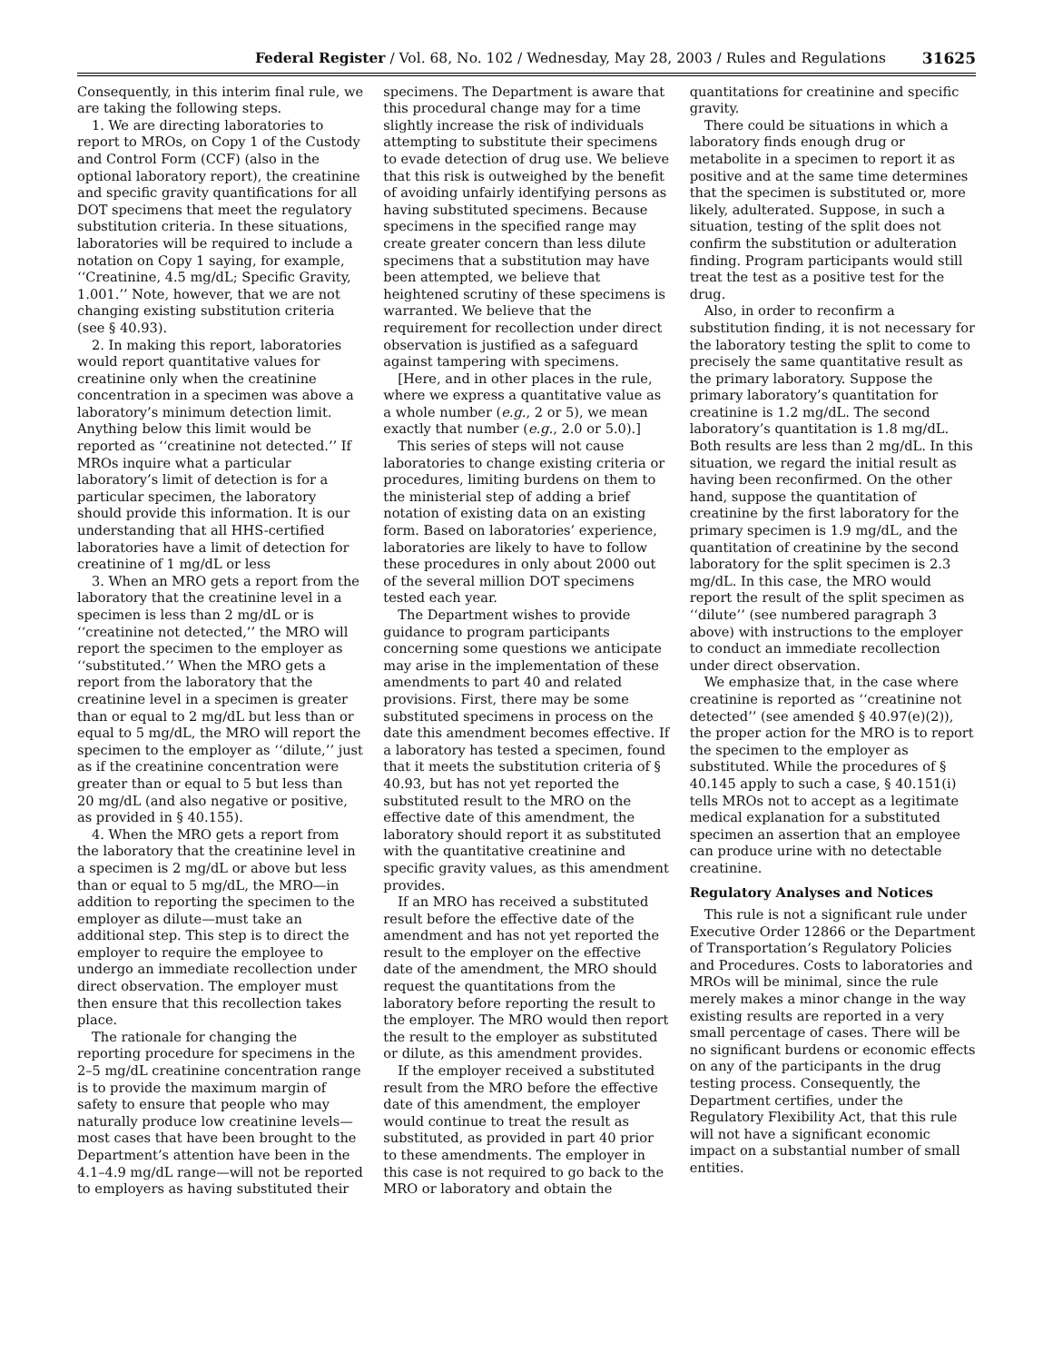Federal Register / Vol. 68, No. 102 / Wednesday, May 28, 2003 / Rules and Regulations 31625
Consequently, in this interim final rule, we are taking the following steps.
1. We are directing laboratories to report to MROs, on Copy 1 of the Custody and Control Form (CCF) (also in the optional laboratory report), the creatinine and specific gravity quantifications for all DOT specimens that meet the regulatory substitution criteria. In these situations, laboratories will be required to include a notation on Copy 1 saying, for example, ‘‘Creatinine, 4.5 mg/dL; Specific Gravity, 1.001.’’ Note, however, that we are not changing existing substitution criteria (see § 40.93).
2. In making this report, laboratories would report quantitative values for creatinine only when the creatinine concentration in a specimen was above a laboratory’s minimum detection limit. Anything below this limit would be reported as ‘‘creatinine not detected.’’ If MROs inquire what a particular laboratory’s limit of detection is for a particular specimen, the laboratory should provide this information. It is our understanding that all HHS-certified laboratories have a limit of detection for creatinine of 1 mg/dL or less
3. When an MRO gets a report from the laboratory that the creatinine level in a specimen is less than 2 mg/dL or is ‘‘creatinine not detected,’’ the MRO will report the specimen to the employer as ‘‘substituted.’’ When the MRO gets a report from the laboratory that the creatinine level in a specimen is greater than or equal to 2 mg/dL but less than or equal to 5 mg/dL, the MRO will report the specimen to the employer as ‘‘dilute,’’ just as if the creatinine concentration were greater than or equal to 5 but less than 20 mg/dL (and also negative or positive, as provided in § 40.155).
4. When the MRO gets a report from the laboratory that the creatinine level in a specimen is 2 mg/dL or above but less than or equal to 5 mg/dL, the MRO—in addition to reporting the specimen to the employer as dilute—must take an additional step. This step is to direct the employer to require the employee to undergo an immediate recollection under direct observation. The employer must then ensure that this recollection takes place.
The rationale for changing the reporting procedure for specimens in the 2–5 mg/dL creatinine concentration range is to provide the maximum margin of safety to ensure that people who may naturally produce low creatinine levels—most cases that have been brought to the Department’s attention have been in the 4.1–4.9 mg/dL range—will not be reported to employers as having substituted their specimens. The Department is aware that this procedural change may for a time slightly increase the risk of individuals attempting to substitute their specimens to evade detection of drug use. We believe that this risk is outweighed by the benefit of avoiding unfairly identifying persons as having substituted specimens. Because specimens in the specified range may create greater concern than less dilute specimens that a substitution may have been attempted, we believe that heightened scrutiny of these specimens is warranted. We believe that the requirement for recollection under direct observation is justified as a safeguard against tampering with specimens.
[Here, and in other places in the rule, where we express a quantitative value as a whole number (e.g., 2 or 5), we mean exactly that number (e.g., 2.0 or 5.0).]
This series of steps will not cause laboratories to change existing criteria or procedures, limiting burdens on them to the ministerial step of adding a brief notation of existing data on an existing form. Based on laboratories’ experience, laboratories are likely to have to follow these procedures in only about 2000 out of the several million DOT specimens tested each year.
The Department wishes to provide guidance to program participants concerning some questions we anticipate may arise in the implementation of these amendments to part 40 and related provisions. First, there may be some substituted specimens in process on the date this amendment becomes effective. If a laboratory has tested a specimen, found that it meets the substitution criteria of § 40.93, but has not yet reported the substituted result to the MRO on the effective date of this amendment, the laboratory should report it as substituted with the quantitative creatinine and specific gravity values, as this amendment provides.
If an MRO has received a substituted result before the effective date of the amendment and has not yet reported the result to the employer on the effective date of the amendment, the MRO should request the quantitations from the laboratory before reporting the result to the employer. The MRO would then report the result to the employer as substituted or dilute, as this amendment provides.
If the employer received a substituted result from the MRO before the effective date of this amendment, the employer would continue to treat the result as substituted, as provided in part 40 prior to these amendments. The employer in this case is not required to go back to the MRO or laboratory and obtain the quantitations for creatinine and specific gravity.
There could be situations in which a laboratory finds enough drug or metabolite in a specimen to report it as positive and at the same time determines that the specimen is substituted or, more likely, adulterated. Suppose, in such a situation, testing of the split does not confirm the substitution or adulteration finding. Program participants would still treat the test as a positive test for the drug.
Also, in order to reconfirm a substitution finding, it is not necessary for the laboratory testing the split to come to precisely the same quantitative result as the primary laboratory. Suppose the primary laboratory’s quantitation for creatinine is 1.2 mg/dL. The second laboratory’s quantitation is 1.8 mg/dL. Both results are less than 2 mg/dL. In this situation, we regard the initial result as having been reconfirmed. On the other hand, suppose the quantitation of creatinine by the first laboratory for the primary specimen is 1.9 mg/dL, and the quantitation of creatinine by the second laboratory for the split specimen is 2.3 mg/dL. In this case, the MRO would report the result of the split specimen as ‘‘dilute’’ (see numbered paragraph 3 above) with instructions to the employer to conduct an immediate recollection under direct observation.
We emphasize that, in the case where creatinine is reported as ‘‘creatinine not detected’’ (see amended § 40.97(e)(2)), the proper action for the MRO is to report the specimen to the employer as substituted. While the procedures of § 40.145 apply to such a case, § 40.151(i) tells MROs not to accept as a legitimate medical explanation for a substituted specimen an assertion that an employee can produce urine with no detectable creatinine.
Regulatory Analyses and Notices
This rule is not a significant rule under Executive Order 12866 or the Department of Transportation’s Regulatory Policies and Procedures. Costs to laboratories and MROs will be minimal, since the rule merely makes a minor change in the way existing results are reported in a very small percentage of cases. There will be no significant burdens or economic effects on any of the participants in the drug testing process. Consequently, the Department certifies, under the Regulatory Flexibility Act, that this rule will not have a significant economic impact on a substantial number of small entities.